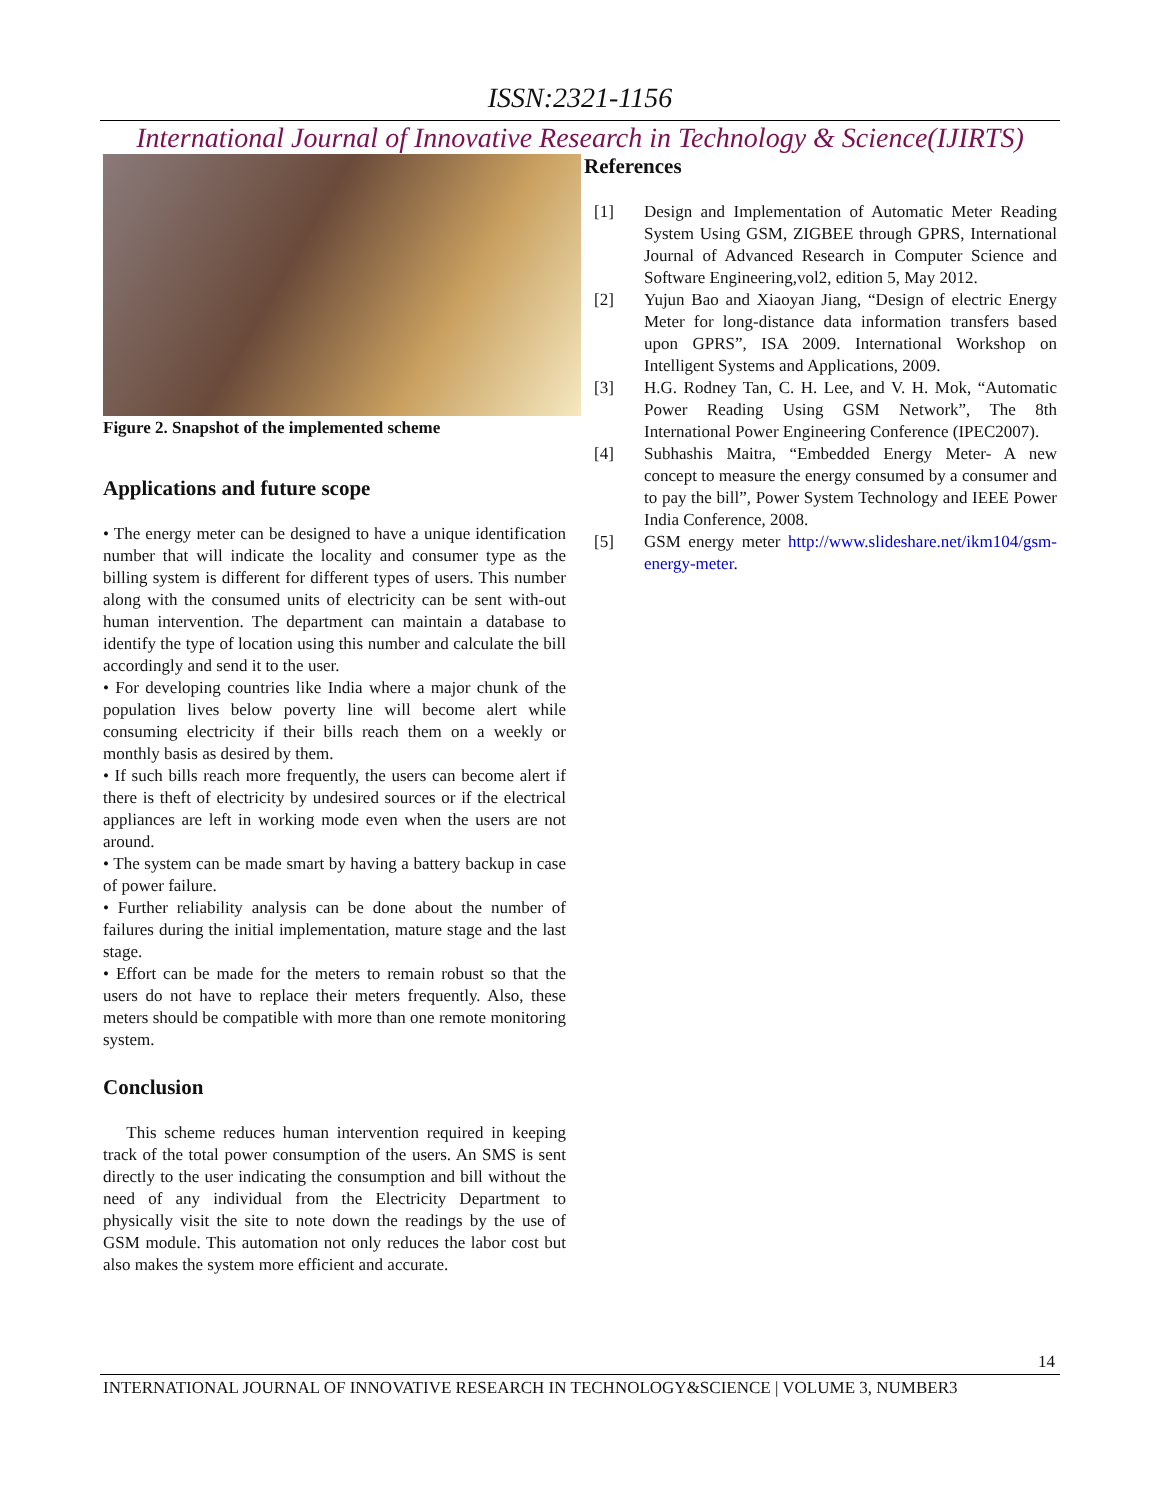ISSN:2321-1156
International Journal of Innovative Research in Technology & Science(IJIRTS)
Figure 2. Snapshot of the implemented scheme
Applications and future scope
• The energy meter can be designed to have a unique identification number that will indicate the locality and consumer type as the billing system is different for different types of users. This number along with the consumed units of electricity can be sent with-out human intervention. The department can maintain a database to identify the type of location using this number and calculate the bill accordingly and send it to the user.
• For developing countries like India where a major chunk of the population lives below poverty line will become alert while consuming electricity if their bills reach them on a weekly or monthly basis as desired by them.
• If such bills reach more frequently, the users can become alert if there is theft of electricity by undesired sources or if the electrical appliances are left in working mode even when the users are not around.
• The system can be made smart by having a battery backup in case of power failure.
• Further reliability analysis can be done about the number of failures during the initial implementation, mature stage and the last stage.
• Effort can be made for the meters to remain robust so that the users do not have to replace their meters frequently. Also, these meters should be compatible with more than one remote monitoring system.
Conclusion
This scheme reduces human intervention required in keeping track of the total power consumption of the users. An SMS is sent directly to the user indicating the consumption and bill without the need of any individual from the Electricity Department to physically visit the site to note down the readings by the use of GSM module. This automation not only reduces the labor cost but also makes the system more efficient and accurate.
References
[1] Design and Implementation of Automatic Meter Reading System Using GSM, ZIGBEE through GPRS, International Journal of Advanced Research in Computer Science and Software Engineering,vol2, edition 5, May 2012.
[2] Yujun Bao and Xiaoyan Jiang, “Design of electric Energy Meter for long-distance data information transfers based upon GPRS”, ISA 2009. International Workshop on Intelligent Systems and Applications, 2009.
[3] H.G. Rodney Tan, C. H. Lee, and V. H. Mok, “Automatic Power Reading Using GSM Network”, The 8th International Power Engineering Conference (IPEC2007).
[4] Subhashis Maitra, “Embedded Energy Meter- A new concept to measure the energy consumed by a consumer and to pay the bill”, Power System Technology and IEEE Power India Conference, 2008.
[5] GSM energy meter http://www.slideshare.net/ikm104/gsm-energy-meter.
14
INTERNATIONAL JOURNAL OF INNOVATIVE RESEARCH IN TECHNOLOGY&SCIENCE | VOLUME 3, NUMBER3